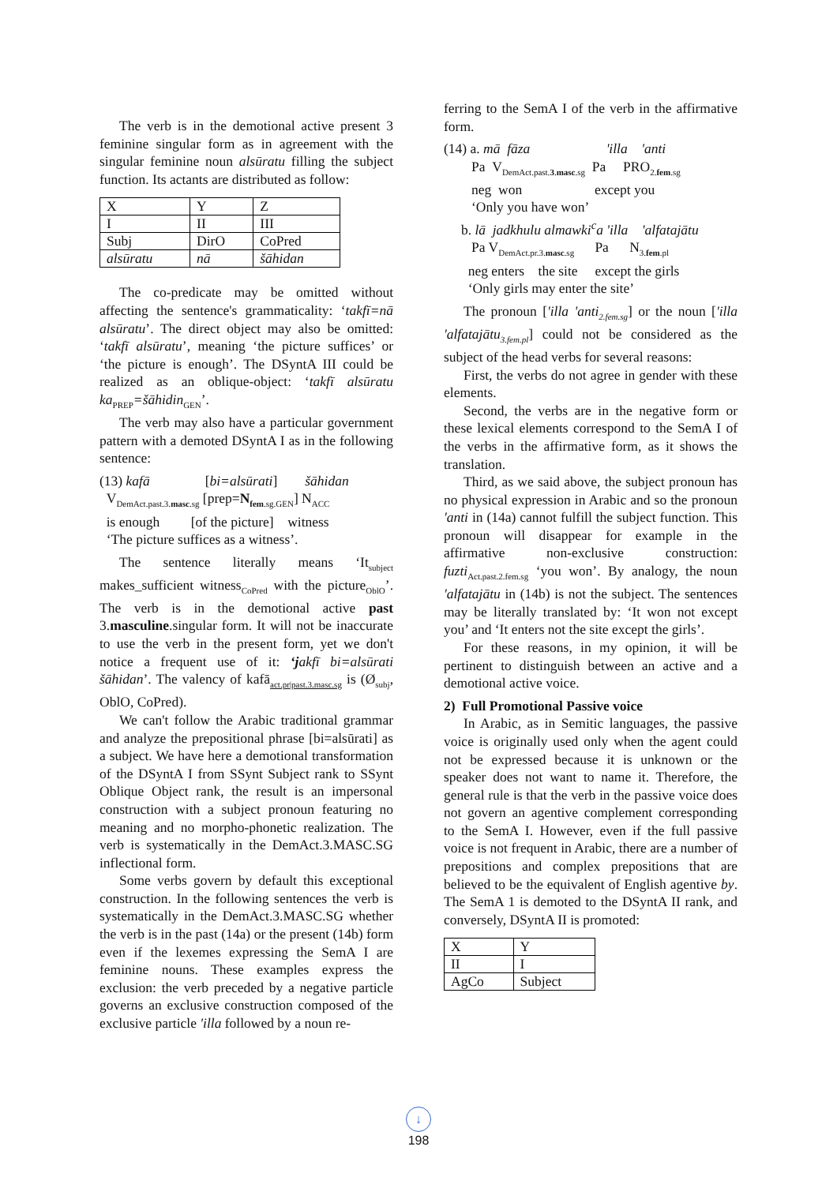The verb is in the demotional active present 3 feminine singular form as in agreement with the singular feminine noun alsūratu filling the subject function. Its actants are distributed as follow:
| X | Y | Z |
| I | II | III |
| Subj | DirO | CoPred |
| alsūratu | nā | šāhidan |
The co-predicate may be omitted without affecting the sentence's grammaticality: ‘takfī=nā alsūratu’. The direct object may also be omitted: ‘takfī alsūratu’, meaning ‘the picture suffices’ or ‘the picture is enough’. The DSyntA III could be realized as an oblique-object: ‘takfī alsūratu ka<sub>PREP</sub>=šāhidin<sub>GEN</sub>’.
The verb may also have a particular government pattern with a demoted DSyntA I as in the following sentence:
(13) kafā [bi=alsūrati] šāhidan
V<sub>DemAct.past.3.masc.sg</sub> [prep=N<sub>fem.sg.GEN</sub>] N<sub>ACC</sub>
is enough [of the picture] witness
‘The picture suffices as a witness’.
The sentence literally means ‘It<sub>subject</sub> makes_sufficient witness<sub>CoPred</sub> with the picture<sub>OblO</sub>’. The verb is in the demotional active past 3.masculine.singular form. It will not be inaccurate to use the verb in the present form, yet we don't notice a frequent use of it: ‘jakfī bi=alsūrati šāhidan’. The valency of kafā<sub>act.pr|past.3.masc.sg</sub> is (Ø<sub>subj</sub>, OblO, CoPred).
We can't follow the Arabic traditional grammar and analyze the prepositional phrase [bi=alsūrati] as a subject. We have here a demotional transformation of the DSyntA I from SSynt Subject rank to SSynt Oblique Object rank, the result is an impersonal construction with a subject pronoun featuring no meaning and no morpho-phonetic realization. The verb is systematically in the DemAct.3.MASC.SG inflectional form.
Some verbs govern by default this exceptional construction. In the following sentences the verb is systematically in the DemAct.3.MASC.SG whether the verb is in the past (14a) or the present (14b) form even if the lexemes expressing the SemA I are feminine nouns. These examples express the exclusion: the verb preceded by a negative particle governs an exclusive construction composed of the exclusive particle 'illa followed by a noun re-
ferring to the SemA I of the verb in the affirmative form.
(14) a. mā fāza 'illa 'anti
Pa V<sub>DemAct.past.3.masc.sg</sub> Pa PRO<sub>2.fem.sg</sub>
neg won except you
‘Only you have won’
b. lā jadkhulu almawki<sup>c</sup>a 'illa 'alfatajātu
Pa V<sub>DemAct.pr.3.masc.sg</sub> Pa N<sub>3.fem.pl</sub>
neg enters the site except the girls
‘Only girls may enter the site’
The pronoun ['illa 'anti<sub>2.fem.sg</sub>] or the noun ['illa 'alfatajātu<sub>3.fem.pl</sub>] could not be considered as the subject of the head verbs for several reasons:
First, the verbs do not agree in gender with these elements.
Second, the verbs are in the negative form or these lexical elements correspond to the SemA I of the verbs in the affirmative form, as it shows the translation.
Third, as we said above, the subject pronoun has no physical expression in Arabic and so the pronoun 'anti in (14a) cannot fulfill the subject function. This pronoun will disappear for example in the affirmative non-exclusive construction: fuzti<sub>Act.past.2.fem.sg</sub> ‘you won’. By analogy, the noun 'alfatajātu in (14b) is not the subject. The sentences may be literally translated by: ‘It won not except you’ and ‘It enters not the site except the girls’.
For these reasons, in my opinion, it will be pertinent to distinguish between an active and a demotional active voice.
2) Full Promotional Passive voice
In Arabic, as in Semitic languages, the passive voice is originally used only when the agent could not be expressed because it is unknown or the speaker does not want to name it. Therefore, the general rule is that the verb in the passive voice does not govern an agentive complement corresponding to the SemA I. However, even if the full passive voice is not frequent in Arabic, there are a number of prepositions and complex prepositions that are believed to be the equivalent of English agentive by. The SemA 1 is demoted to the DSyntA II rank, and conversely, DSyntA II is promoted:
| X | Y |
| II | I |
| AgCo | Subject |
↓
198